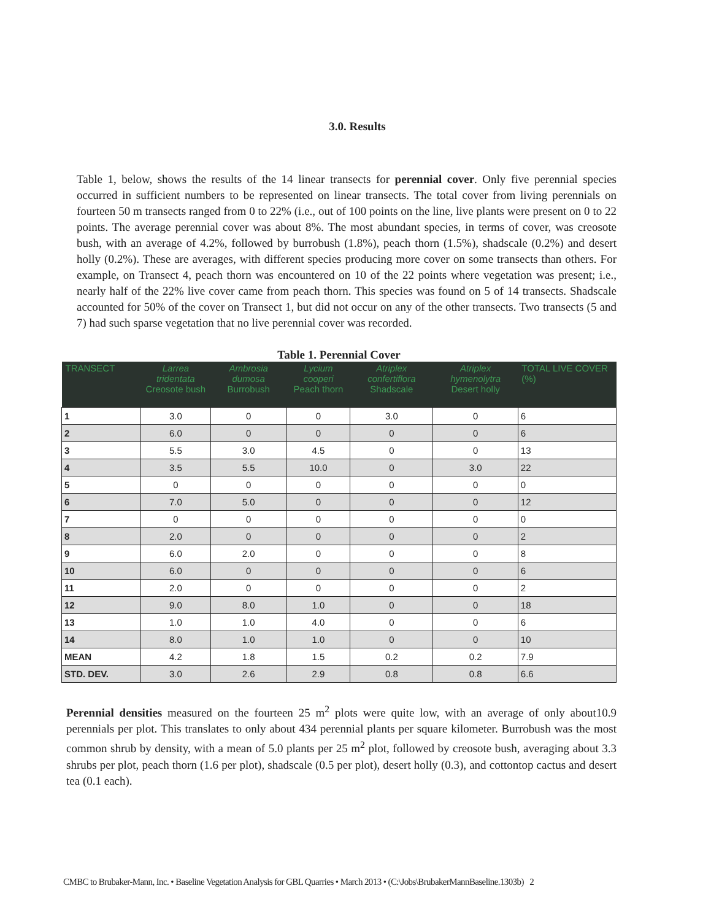3.0. Results
Table 1, below, shows the results of the 14 linear transects for perennial cover. Only five perennial species occurred in sufficient numbers to be represented on linear transects. The total cover from living perennials on fourteen 50 m transects ranged from 0 to 22% (i.e., out of 100 points on the line, live plants were present on 0 to 22 points. The average perennial cover was about 8%. The most abundant species, in terms of cover, was creosote bush, with an average of 4.2%, followed by burrobush (1.8%), peach thorn (1.5%), shadscale (0.2%) and desert holly (0.2%). These are averages, with different species producing more cover on some transects than others. For example, on Transect 4, peach thorn was encountered on 10 of the 22 points where vegetation was present; i.e., nearly half of the 22% live cover came from peach thorn. This species was found on 5 of 14 transects. Shadscale accounted for 50% of the cover on Transect 1, but did not occur on any of the other transects. Two transects (5 and 7) had such sparse vegetation that no live perennial cover was recorded.
Table 1. Perennial Cover
| TRANSECT | Larrea tridentata Creosote bush | Ambrosia dumosa Burrobush | Lycium cooperi Peach thorn | Atriplex confertiflora Shadscale | Atriplex hymenolytra Desert holly | TOTAL LIVE COVER (%) |
| --- | --- | --- | --- | --- | --- | --- |
| 1 | 3.0 | 0 | 0 | 3.0 | 0 | 6 |
| 2 | 6.0 | 0 | 0 | 0 | 0 | 6 |
| 3 | 5.5 | 3.0 | 4.5 | 0 | 0 | 13 |
| 4 | 3.5 | 5.5 | 10.0 | 0 | 3.0 | 22 |
| 5 | 0 | 0 | 0 | 0 | 0 | 0 |
| 6 | 7.0 | 5.0 | 0 | 0 | 0 | 12 |
| 7 | 0 | 0 | 0 | 0 | 0 | 0 |
| 8 | 2.0 | 0 | 0 | 0 | 0 | 2 |
| 9 | 6.0 | 2.0 | 0 | 0 | 0 | 8 |
| 10 | 6.0 | 0 | 0 | 0 | 0 | 6 |
| 11 | 2.0 | 0 | 0 | 0 | 0 | 2 |
| 12 | 9.0 | 8.0 | 1.0 | 0 | 0 | 18 |
| 13 | 1.0 | 1.0 | 4.0 | 0 | 0 | 6 |
| 14 | 8.0 | 1.0 | 1.0 | 0 | 0 | 10 |
| MEAN | 4.2 | 1.8 | 1.5 | 0.2 | 0.2 | 7.9 |
| STD. DEV. | 3.0 | 2.6 | 2.9 | 0.8 | 0.8 | 6.6 |
Perennial densities measured on the fourteen 25 m<sup>2</sup> plots were quite low, with an average of only about10.9 perennials per plot. This translates to only about 434 perennial plants per square kilometer. Burrobush was the most common shrub by density, with a mean of 5.0 plants per 25 m<sup>2</sup> plot, followed by creosote bush, averaging about 3.3 shrubs per plot, peach thorn (1.6 per plot), shadscale (0.5 per plot), desert holly (0.3), and cottontop cactus and desert tea (0.1 each).
CMBC to Brubaker-Mann, Inc. • Baseline Vegetation Analysis for GBL Quarries • March 2013 • (C:\Jobs\BrubakerMannBaseline.1303b) 2